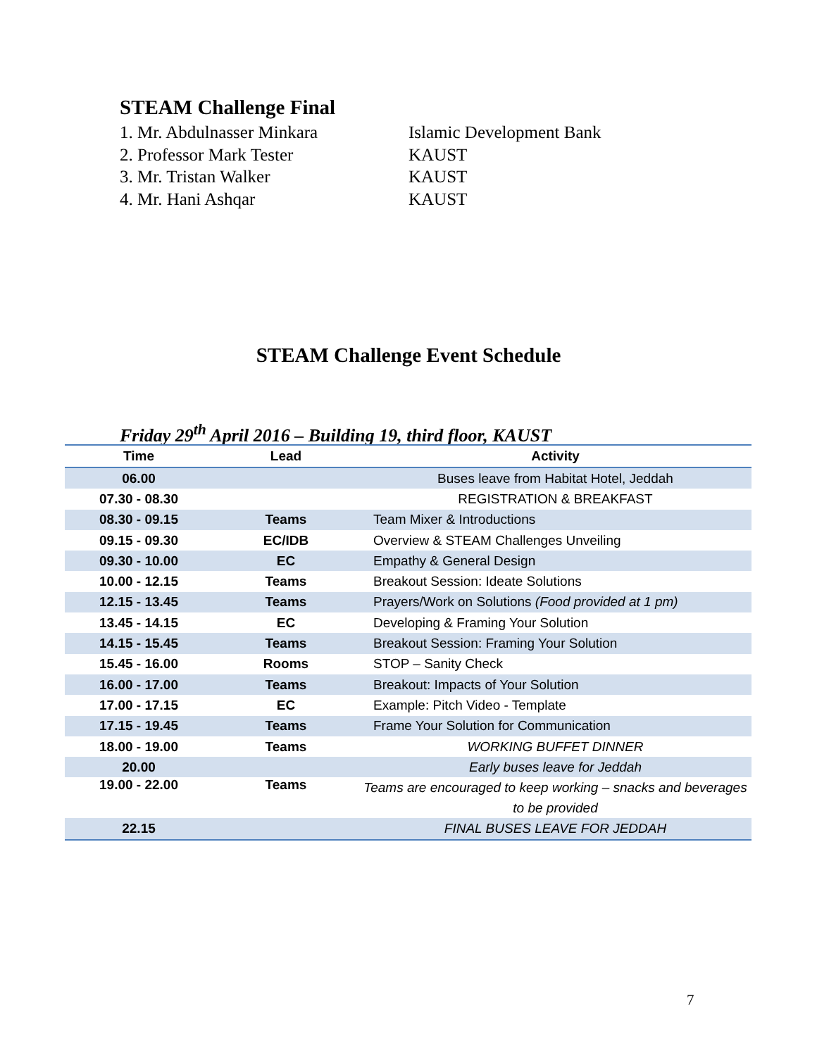STEAM Challenge Final
1. Mr. Abdulnasser Minkara Islamic Development Bank
2. Professor Mark Tester KAUST
3. Mr. Tristan Walker KAUST
4. Mr. Hani Ashqar KAUST
STEAM Challenge Event Schedule
Friday 29<sup>th</sup> April 2016 – Building 19, third floor, KAUST
| Time | Lead | Activity |
| --- | --- | --- |
| 06.00 | | Buses leave from Habitat Hotel, Jeddah |
| 07.30 - 08.30 | | REGISTRATION & BREAKFAST |
| 08.30 - 09.15 | Teams | Team Mixer & Introductions |
| 09.15 - 09.30 | EC/IDB | Overview & STEAM Challenges Unveiling |
| 09.30 - 10.00 | EC | Empathy & General Design |
| 10.00 - 12.15 | Teams | Breakout Session: Ideate Solutions |
| 12.15 - 13.45 | Teams | Prayers/Work on Solutions (Food provided at 1 pm) |
| 13.45 - 14.15 | EC | Developing & Framing Your Solution |
| 14.15 - 15.45 | Teams | Breakout Session: Framing Your Solution |
| 15.45 - 16.00 | Rooms | STOP – Sanity Check |
| 16.00 - 17.00 | Teams | Breakout: Impacts of Your Solution |
| 17.00 - 17.15 | EC | Example: Pitch Video - Template |
| 17.15 - 19.45 | Teams | Frame Your Solution for Communication |
| 18.00 - 19.00 | Teams | WORKING BUFFET DINNER |
| 20.00 | | Early buses leave for Jeddah |
| 19.00 - 22.00 | Teams | Teams are encouraged to keep working – snacks and beverages to be provided |
| 22.15 | | FINAL BUSES LEAVE FOR JEDDAH |
7